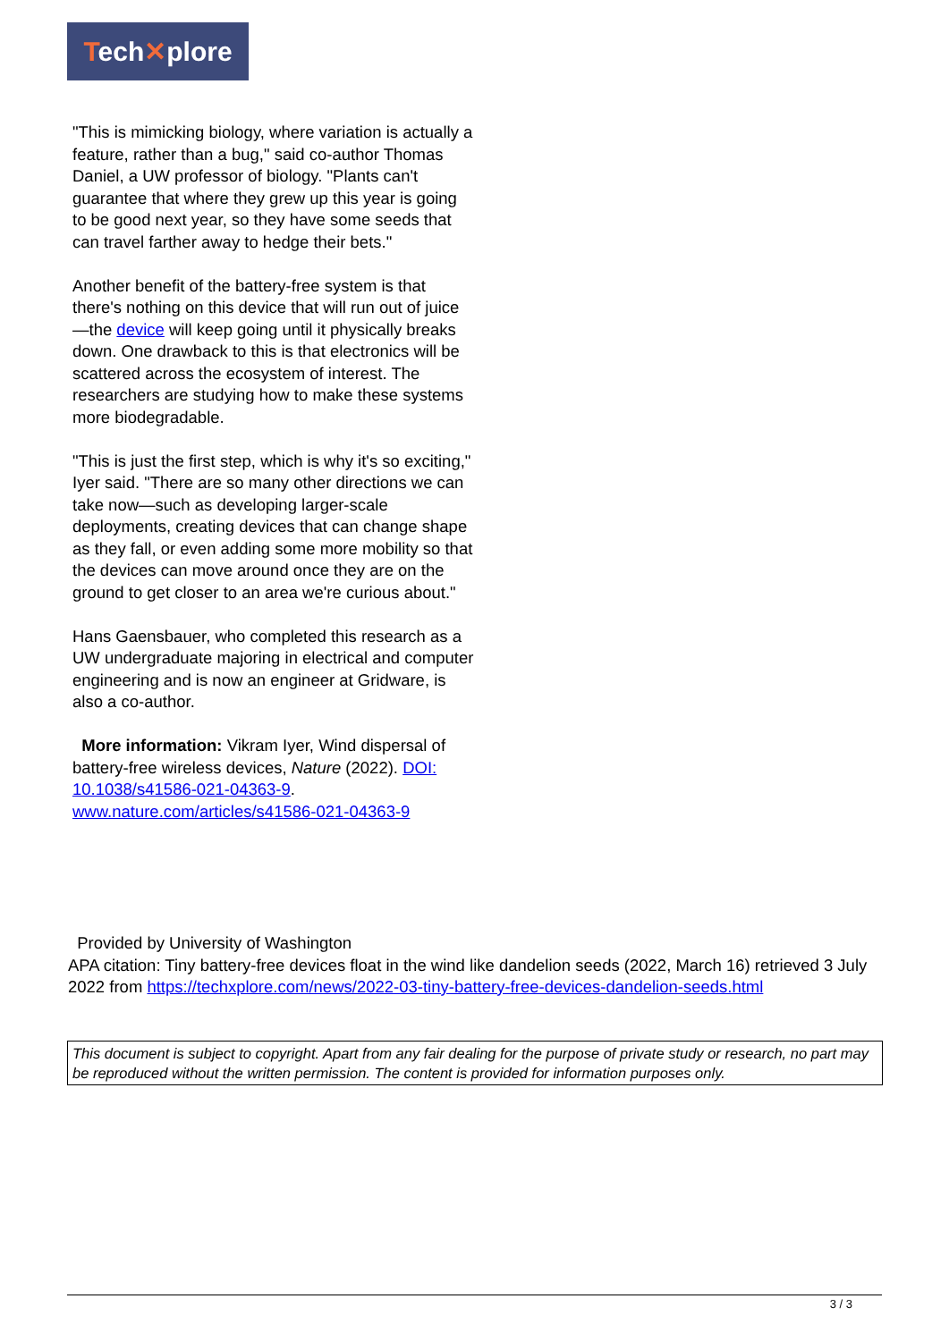Tech✕plore
"This is mimicking biology, where variation is actually a feature, rather than a bug," said co-author Thomas Daniel, a UW professor of biology. "Plants can't guarantee that where they grew up this year is going to be good next year, so they have some seeds that can travel farther away to hedge their bets."
Another benefit of the battery-free system is that there's nothing on this device that will run out of juice—the device will keep going until it physically breaks down. One drawback to this is that electronics will be scattered across the ecosystem of interest. The researchers are studying how to make these systems more biodegradable.
"This is just the first step, which is why it's so exciting," Iyer said. "There are so many other directions we can take now—such as developing larger-scale deployments, creating devices that can change shape as they fall, or even adding some more mobility so that the devices can move around once they are on the ground to get closer to an area we're curious about."
Hans Gaensbauer, who completed this research as a UW undergraduate majoring in electrical and computer engineering and is now an engineer at Gridware, is also a co-author.
More information: Vikram Iyer, Wind dispersal of battery-free wireless devices, Nature (2022). DOI: 10.1038/s41586-021-04363-9. www.nature.com/articles/s41586-021-04363-9
Provided by University of Washington
APA citation: Tiny battery-free devices float in the wind like dandelion seeds (2022, March 16) retrieved 3 July 2022 from https://techxplore.com/news/2022-03-tiny-battery-free-devices-dandelion-seeds.html
This document is subject to copyright. Apart from any fair dealing for the purpose of private study or research, no part may be reproduced without the written permission. The content is provided for information purposes only.
3 / 3